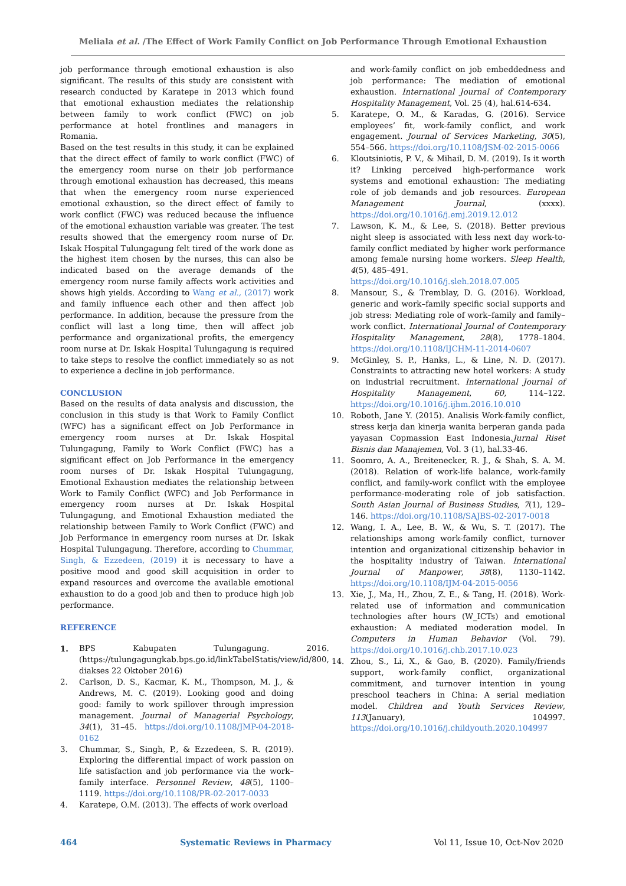Meliala et al. /The Effect of Work Family Conflict on Job Performance Through Emotional Exhaustion
job performance through emotional exhaustion is also significant. The results of this study are consistent with research conducted by Karatepe in 2013 which found that emotional exhaustion mediates the relationship between family to work conflict (FWC) on job performance at hotel frontlines and managers in Romania.
Based on the test results in this study, it can be explained that the direct effect of family to work conflict (FWC) of the emergency room nurse on their job performance through emotional exhaustion has decreased, this means that when the emergency room nurse experienced emotional exhaustion, so the direct effect of family to work conflict (FWC) was reduced because the influence of the emotional exhaustion variable was greater. The test results showed that the emergency room nurse of Dr. Iskak Hospital Tulungagung felt tired of the work done as the highest item chosen by the nurses, this can also be indicated based on the average demands of the emergency room nurse family affects work activities and shows high yields. According to Wang et al., (2017) work and family influence each other and then affect job performance. In addition, because the pressure from the conflict will last a long time, then will affect job performance and organizational profits, the emergency room nurse at Dr. Iskak Hospital Tulungagung is required to take steps to resolve the conflict immediately so as not to experience a decline in job performance.
CONCLUSION
Based on the results of data analysis and discussion, the conclusion in this study is that Work to Family Conflict (WFC) has a significant effect on Job Performance in emergency room nurses at Dr. Iskak Hospital Tulungagung, Family to Work Conflict (FWC) has a significant effect on Job Performance in the emergency room nurses of Dr. Iskak Hospital Tulungagung, Emotional Exhaustion mediates the relationship between Work to Family Conflict (WFC) and Job Performance in emergency room nurses at Dr. Iskak Hospital Tulungagung, and Emotional Exhaustion mediated the relationship between Family to Work Conflict (FWC) and Job Performance in emergency room nurses at Dr. Iskak Hospital Tulungagung. Therefore, according to Chummar, Singh, & Ezzedeen, (2019) it is necessary to have a positive mood and good skill acquisition in order to expand resources and overcome the available emotional exhaustion to do a good job and then to produce high job performance.
REFERENCE
1. BPS Kabupaten Tulungagung. 2016. (https://tulungagungkab.bps.go.id/linkTabelStatis/view/id/800, diakses 22 Oktober 2016)
2. Carlson, D. S., Kacmar, K. M., Thompson, M. J., & Andrews, M. C. (2019). Looking good and doing good: family to work spillover through impression management. Journal of Managerial Psychology, 34(1), 31–45. https://doi.org/10.1108/JMP-04-2018-0162
3. Chummar, S., Singh, P., & Ezzedeen, S. R. (2019). Exploring the differential impact of work passion on life satisfaction and job performance via the work–family interface. Personnel Review, 48(5), 1100–1119. https://doi.org/10.1108/PR-02-2017-0033
4. Karatepe, O.M. (2013). The effects of work overload
and work-family conflict on job embeddedness and job performance: The mediation of emotional exhaustion. International Journal of Contemporary Hospitality Management, Vol. 25 (4), hal.614-634.
5. Karatepe, O. M., & Karadas, G. (2016). Service employees’ fit, work-family conflict, and work engagement. Journal of Services Marketing, 30(5), 554–566. https://doi.org/10.1108/JSM-02-2015-0066
6. Kloutsiniotis, P. V., & Mihail, D. M. (2019). Is it worth it? Linking perceived high-performance work systems and emotional exhaustion: The mediating role of job demands and job resources. European Management Journal, (xxxx). https://doi.org/10.1016/j.emj.2019.12.012
7. Lawson, K. M., & Lee, S. (2018). Better previous night sleep is associated with less next day work-to-family conflict mediated by higher work performance among female nursing home workers. Sleep Health, 4(5), 485–491.
https://doi.org/10.1016/j.sleh.2018.07.005
8. Mansour, S., & Tremblay, D. G. (2016). Workload, generic and work–family specific social supports and job stress: Mediating role of work–family and family–work conflict. International Journal of Contemporary Hospitality Management, 28(8), 1778–1804. https://doi.org/10.1108/IJCHM-11-2014-0607
9. McGinley, S. P., Hanks, L., & Line, N. D. (2017). Constraints to attracting new hotel workers: A study on industrial recruitment. International Journal of Hospitality Management, 60, 114–122. https://doi.org/10.1016/j.ijhm.2016.10.010
10. Roboth, Jane Y. (2015). Analisis Work-family conflict, stress kerja dan kinerja wanita berperan ganda pada yayasan Copmassion East Indonesia.Jurnal Riset Bisnis dan Manajemen, Vol. 3 (1), hal.33-46.
11. Soomro, A. A., Breitenecker, R. J., & Shah, S. A. M. (2018). Relation of work-life balance, work-family conflict, and family-work conflict with the employee performance-moderating role of job satisfaction. South Asian Journal of Business Studies, 7(1), 129–146. https://doi.org/10.1108/SAJBS-02-2017-0018
12. Wang, I. A., Lee, B. W., & Wu, S. T. (2017). The relationships among work-family conflict, turnover intention and organizational citizenship behavior in the hospitality industry of Taiwan. International Journal of Manpower, 38(8), 1130–1142. https://doi.org/10.1108/IJM-04-2015-0056
13. Xie, J., Ma, H., Zhou, Z. E., & Tang, H. (2018). Work-related use of information and communication technologies after hours (W_ICTs) and emotional exhaustion: A mediated moderation model. In Computers in Human Behavior (Vol. 79). https://doi.org/10.1016/j.chb.2017.10.023
14. Zhou, S., Li, X., & Gao, B. (2020). Family/friends support, work-family conflict, organizational commitment, and turnover intention in young preschool teachers in China: A serial mediation model. Children and Youth Services Review, 113(January), 104997. https://doi.org/10.1016/j.childyouth.2020.104997
464 Systematic Reviews in Pharmacy Vol 11, Issue 10, Oct-Nov 2020